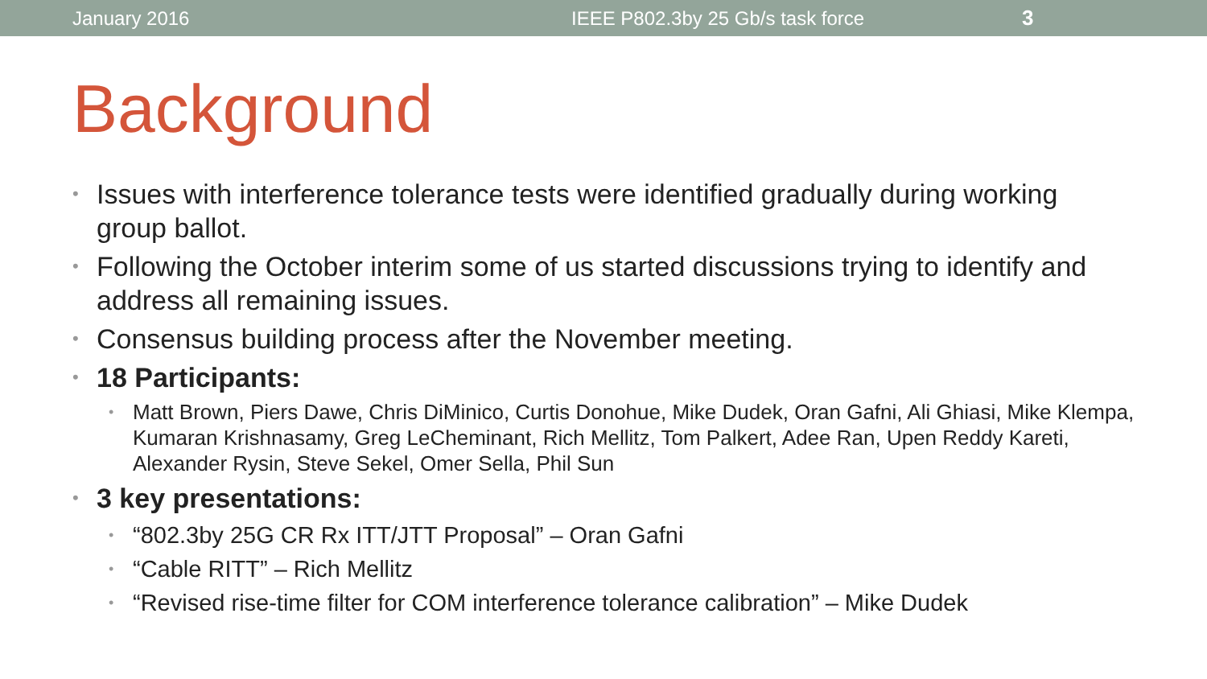January 2016 IEEE P802.3by 25 Gb/s task force 3
Background
• Issues with interference tolerance tests were identified gradually during working group ballot.
• Following the October interim some of us started discussions trying to identify and address all remaining issues.
• Consensus building process after the November meeting.
• 18 Participants:
• Matt Brown, Piers Dawe, Chris DiMinico, Curtis Donohue, Mike Dudek, Oran Gafni, Ali Ghiasi, Mike Klempa, Kumaran Krishnasamy, Greg LeCheminant, Rich Mellitz, Tom Palkert, Adee Ran, Upen Reddy Kareti, Alexander Rysin, Steve Sekel, Omer Sella, Phil Sun
• 3 key presentations:
• “802.3by 25G CR Rx ITT/JTT Proposal” – Oran Gafni
• “Cable RITT” – Rich Mellitz
• “Revised rise-time filter for COM interference tolerance calibration” – Mike Dudek